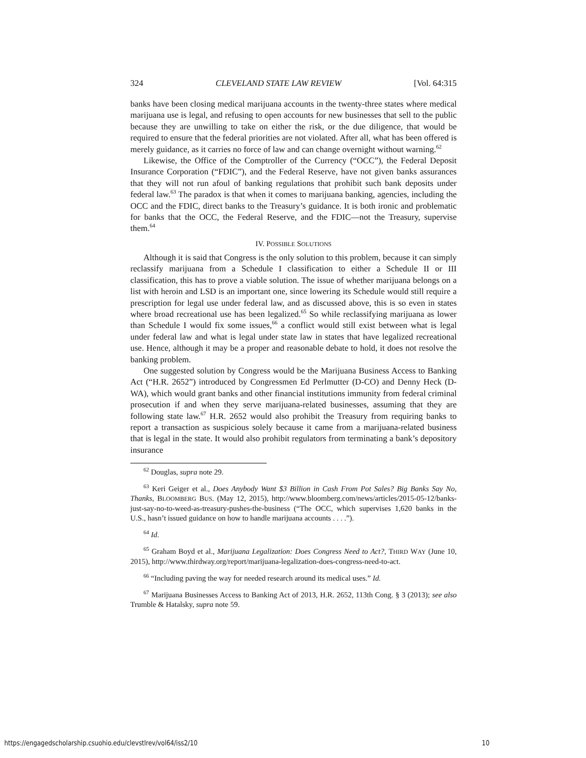324 CLEVELAND STATE LAW REVIEW [Vol. 64:315
banks have been closing medical marijuana accounts in the twenty-three states where medical marijuana use is legal, and refusing to open accounts for new businesses that sell to the public because they are unwilling to take on either the risk, or the due diligence, that would be required to ensure that the federal priorities are not violated. After all, what has been offered is merely guidance, as it carries no force of law and can change overnight without warning.<sup>62</sup>
Likewise, the Office of the Comptroller of the Currency (“OCC”), the Federal Deposit Insurance Corporation (“FDIC”), and the Federal Reserve, have not given banks assurances that they will not run afoul of banking regulations that prohibit such bank deposits under federal law.<sup>63</sup> The paradox is that when it comes to marijuana banking, agencies, including the OCC and the FDIC, direct banks to the Treasury’s guidance. It is both ironic and problematic for banks that the OCC, the Federal Reserve, and the FDIC—not the Treasury, supervise them.<sup>64</sup>
IV. POSSIBLE SOLUTIONS
Although it is said that Congress is the only solution to this problem, because it can simply reclassify marijuana from a Schedule I classification to either a Schedule II or III classification, this has to prove a viable solution. The issue of whether marijuana belongs on a list with heroin and LSD is an important one, since lowering its Schedule would still require a prescription for legal use under federal law, and as discussed above, this is so even in states where broad recreational use has been legalized.<sup>65</sup> So while reclassifying marijuana as lower than Schedule I would fix some issues,<sup>66</sup> a conflict would still exist between what is legal under federal law and what is legal under state law in states that have legalized recreational use. Hence, although it may be a proper and reasonable debate to hold, it does not resolve the banking problem.
One suggested solution by Congress would be the Marijuana Business Access to Banking Act (“H.R. 2652”) introduced by Congressmen Ed Perlmutter (D-CO) and Denny Heck (D-WA), which would grant banks and other financial institutions immunity from federal criminal prosecution if and when they serve marijuana-related businesses, assuming that they are following state law.<sup>67</sup> H.R. 2652 would also prohibit the Treasury from requiring banks to report a transaction as suspicious solely because it came from a marijuana-related business that is legal in the state. It would also prohibit regulators from terminating a bank’s depository insurance
<sup>62</sup> Douglas, supra note 29.
<sup>63</sup> Keri Geiger et al., Does Anybody Want $3 Billion in Cash From Pot Sales? Big Banks Say No, Thanks, BLOOMBERG BUS. (May 12, 2015), http://www.bloomberg.com/news/articles/2015-05-12/banks-just-say-no-to-weed-as-treasury-pushes-the-business (“The OCC, which supervises 1,620 banks in the U.S., hasn’t issued guidance on how to handle marijuana accounts . . . .”).
<sup>64</sup> Id.
<sup>65</sup> Graham Boyd et al., Marijuana Legalization: Does Congress Need to Act?, THIRD WAY (June 10, 2015), http://www.thirdway.org/report/marijuana-legalization-does-congress-need-to-act.
<sup>66</sup> “Including paving the way for needed research around its medical uses.” Id.
<sup>67</sup> Marijuana Businesses Access to Banking Act of 2013, H.R. 2652, 113th Cong. § 3 (2013); see also Trumble & Hatalsky, supra note 59.
https://engagedscholarship.csuohio.edu/clevstlrev/vol64/iss2/10 10